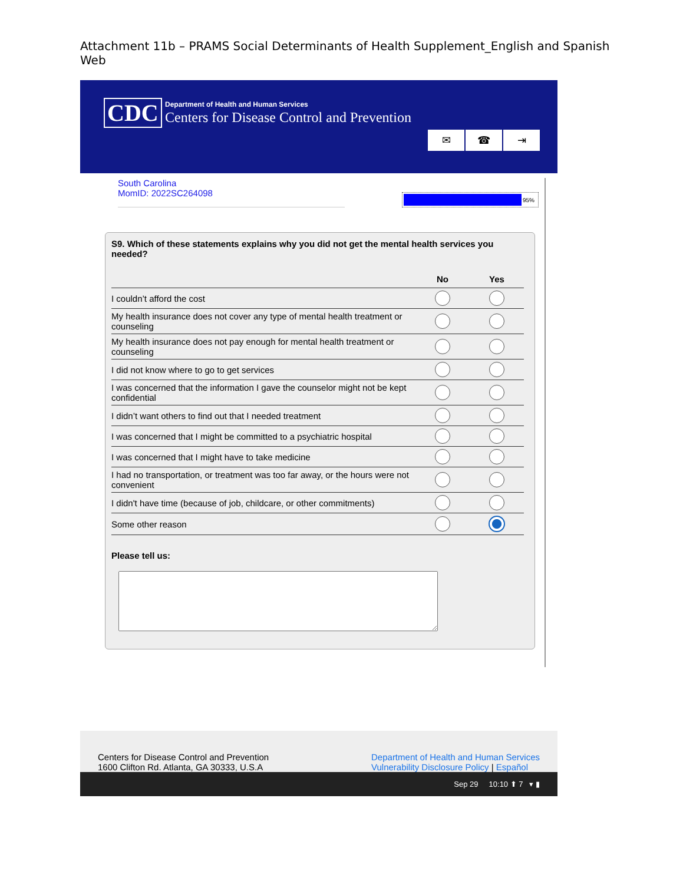Attachment 11b – PRAMS Social Determinants of Health Supplement_English and Spanish Web
CDC
Department of Health and Human Services
Centers for Disease Control and Prevention
✉ ☎ ⇥
South Carolina
MomID: 2022SC264098
95%
S9. Which of these statements explains why you did not get the mental health services you needed?
| | No | Yes |
| --- | --- | --- |
| I couldn’t afford the cost | | |
| My health insurance does not cover any type of mental health treatment or counseling | | |
| My health insurance does not pay enough for mental health treatment or counseling | | |
| I did not know where to go to get services | | |
| I was concerned that the information I gave the counselor might not be kept confidential | | |
| I didn’t want others to find out that I needed treatment | | |
| I was concerned that I might be committed to a psychiatric hospital | | |
| I was concerned that I might have to take medicine | | |
| I had no transportation, or treatment was too far away, or the hours were not convenient | | |
| I didn't have time (because of job, childcare, or other commitments) | | |
| Some other reason | | |
Please tell us:
Centers for Disease Control and Prevention
1600 Clifton Rd. Atlanta, GA 30333, U.S.A
Department of Health and Human Services
Vulnerability Disclosure Policy | Español
Sep 29 10:10 ⬆ 7 ▾ ▮